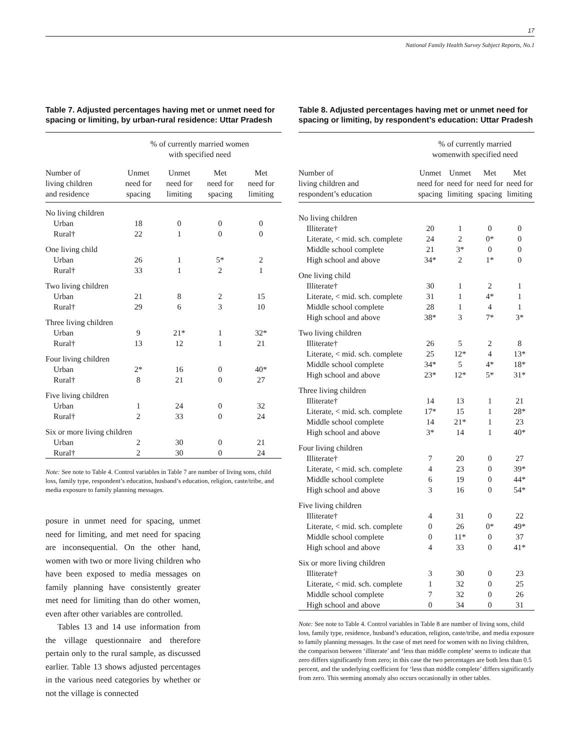17
National Family Health Survey Subject Reports, No.1
Table 7. Adjusted percentages having met or unmet need for spacing or limiting, by urban-rural residence: Uttar Pradesh
| | % of currently married women with specified need | | | |
| --- | --- | --- | --- | --- |
| Number of living children and residence | Unmet need for spacing | Unmet need for limiting | Met need for spacing | Met need for limiting |
| No living children | | | | |
| Urban | 18 | 0 | 0 | 0 |
| Rural† | 22 | 1 | 0 | 0 |
| One living child | | | | |
| Urban | 26 | 1 | 5* | 2 |
| Rural† | 33 | 1 | 2 | 1 |
| Two living children | | | | |
| Urban | 21 | 8 | 2 | 15 |
| Rural† | 29 | 6 | 3 | 10 |
| Three living children | | | | |
| Urban | 9 | 21* | 1 | 32* |
| Rural† | 13 | 12 | 1 | 21 |
| Four living children | | | | |
| Urban | 2* | 16 | 0 | 40* |
| Rural† | 8 | 21 | 0 | 27 |
| Five living children | | | | |
| Urban | 1 | 24 | 0 | 32 |
| Rural† | 2 | 33 | 0 | 24 |
| Six or more living children | | | | |
| Urban | 2 | 30 | 0 | 21 |
| Rural† | 2 | 30 | 0 | 24 |
Note: See note to Table 4. Control variables in Table 7 are number of living sons, child loss, family type, respondent’s education, husband’s education, religion, caste/tribe, and media exposure to family planning messages.
posure in unmet need for spacing, unmet need for limiting, and met need for spacing are inconsequential. On the other hand, women with two or more living children who have been exposed to media messages on family planning have consistently greater met need for limiting than do other women, even after other variables are controlled.
Tables 13 and 14 use information from the village questionnaire and therefore pertain only to the rural sample, as discussed earlier. Table 13 shows adjusted percentages in the various need categories by whether or not the village is connected
Table 8. Adjusted percentages having met or unmet need for spacing or limiting, by respondent’s education: Uttar Pradesh
| | % of currently married womenwith specified need | | | |
| --- | --- | --- | --- | --- |
| Number of living children and respondent’s education | Unmet need for spacing | Unmet need for limiting | Met need for spacing | Met need for limiting |
| No living children | | | | |
| Illiterate† | 20 | 1 | 0 | 0 |
| Literate, < mid. sch. complete | 24 | 2 | 0* | 0 |
| Middle school complete | 21 | 3* | 0 | 0 |
| High school and above | 34* | 2 | 1* | 0 |
| One living child | | | | |
| Illiterate† | 30 | 1 | 2 | 1 |
| Literate, < mid. sch. complete | 31 | 1 | 4* | 1 |
| Middle school complete | 28 | 1 | 4 | 1 |
| High school and above | 38* | 3 | 7* | 3* |
| Two living children | | | | |
| Illiterate† | 26 | 5 | 2 | 8 |
| Literate, < mid. sch. complete | 25 | 12* | 4 | 13* |
| Middle school complete | 34* | 5 | 4* | 18* |
| High school and above | 23* | 12* | 5* | 31* |
| Three living children | | | | |
| Illiterate† | 14 | 13 | 1 | 21 |
| Literate, < mid. sch. complete | 17* | 15 | 1 | 28* |
| Middle school complete | 14 | 21* | 1 | 23 |
| High school and above | 3* | 14 | 1 | 40* |
| Four living children | | | | |
| Illiterate† | 7 | 20 | 0 | 27 |
| Literate, < mid. sch. complete | 4 | 23 | 0 | 39* |
| Middle school complete | 6 | 19 | 0 | 44* |
| High school and above | 3 | 16 | 0 | 54* |
| Five living children | | | | |
| Illiterate† | 4 | 31 | 0 | 22 |
| Literate, < mid. sch. complete | 0 | 26 | 0* | 49* |
| Middle school complete | 0 | 11* | 0 | 37 |
| High school and above | 4 | 33 | 0 | 41* |
| Six or more living children | | | | |
| Illiterate† | 3 | 30 | 0 | 23 |
| Literate, < mid. sch. complete | 1 | 32 | 0 | 25 |
| Middle school complete | 7 | 32 | 0 | 26 |
| High school and above | 0 | 34 | 0 | 31 |
Note: See note to Table 4. Control variables in Table 8 are number of living sons, child loss, family type, residence, husband’s education, religion, caste/tribe, and media exposure to family planning messages. In the case of met need for women with no living children, the comparison between ‘illiterate’ and ‘less than middle complete’ seems to indicate that zero differs significantly from zero; in this case the two percentages are both less than 0.5 percent, and the underlying coefficient for ‘less than middle complete’ differs significantly from zero. This seeming anomaly also occurs occasionally in other tables.